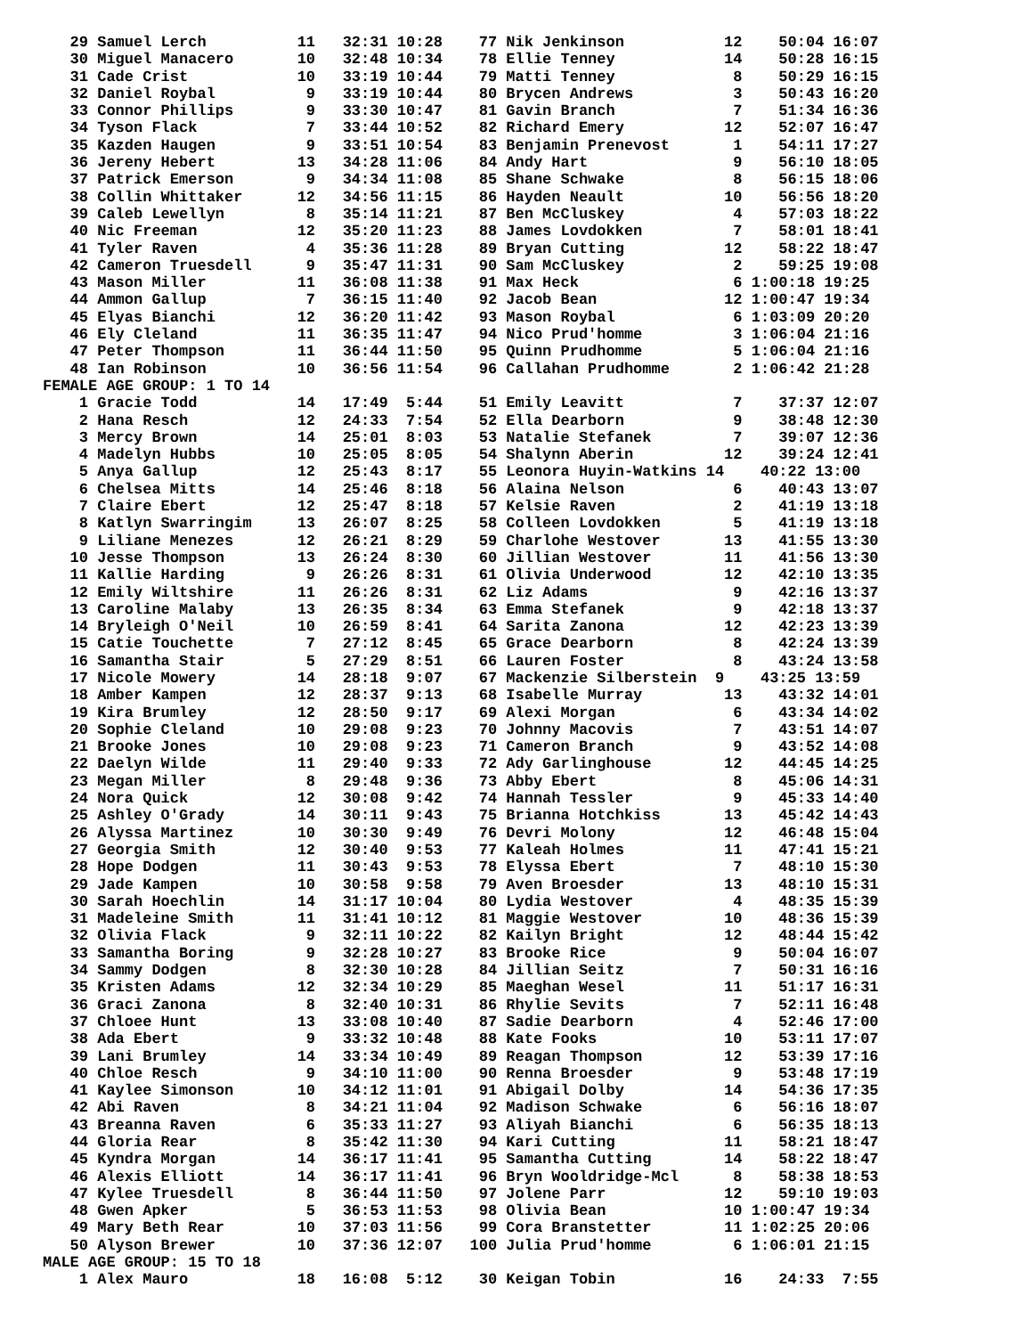29 Samuel Lerch          11   32:31 10:28    77 Nik Jenkinson           12    50:04 16:07
   30 Miguel Manacero       10   32:48 10:34    78 Ellie Tenney            14    50:28 16:15
   31 Cade Crist            10   33:19 10:44    79 Matti Tenney             8    50:29 16:15
   32 Daniel Roybal          9   33:19 10:44    80 Brycen Andrews           3    50:43 16:20
   33 Connor Phillips        9   33:30 10:47    81 Gavin Branch             7    51:34 16:36
   34 Tyson Flack            7   33:44 10:52    82 Richard Emery           12    52:07 16:47
   35 Kazden Haugen          9   33:51 10:54    83 Benjamin Prenevost       1    54:11 17:27
   36 Jereny Hebert         13   34:28 11:06    84 Andy Hart                9    56:10 18:05
   37 Patrick Emerson        9   34:34 11:08    85 Shane Schwake            8    56:15 18:06
   38 Collin Whittaker      12   34:56 11:15    86 Hayden Neault           10    56:56 18:20
   39 Caleb Lewellyn         8   35:14 11:21    87 Ben McCluskey            4    57:03 18:22
   40 Nic Freeman           12   35:20 11:23    88 James Lovdokken          7    58:01 18:41
   41 Tyler Raven            4   35:36 11:28    89 Bryan Cutting           12    58:22 18:47
   42 Cameron Truesdell      9   35:47 11:31    90 Sam McCluskey            2    59:25 19:08
   43 Mason Miller          11   36:08 11:38    91 Max Heck                 6 1:00:18 19:25
   44 Ammon Gallup           7   36:15 11:40    92 Jacob Bean              12 1:00:47 19:34
   45 Elyas Bianchi         12   36:20 11:42    93 Mason Roybal             6 1:03:09 20:20
   46 Ely Cleland           11   36:35 11:47    94 Nico Prud'homme          3 1:06:04 21:16
   47 Peter Thompson        11   36:44 11:50    95 Quinn Prudhomme          5 1:06:04 21:16
   48 Ian Robinson          10   36:56 11:54    96 Callahan Prudhomme       2 1:06:42 21:28
FEMALE AGE GROUP: 1 TO 14
    1 Gracie Todd           14   17:49  5:44    51 Emily Leavitt            7    37:37 12:07
    2 Hana Resch            12   24:33  7:54    52 Ella Dearborn            9    38:48 12:30
    3 Mercy Brown           14   25:01  8:03    53 Natalie Stefanek         7    39:07 12:36
    4 Madelyn Hubbs         10   25:05  8:05    54 Shalynn Aberin          12    39:24 12:41
    5 Anya Gallup           12   25:43  8:17    55 Leonora Huyin-Watkins 14    40:22 13:00
    6 Chelsea Mitts         14   25:46  8:18    56 Alaina Nelson            6    40:43 13:07
    7 Claire Ebert          12   25:47  8:18    57 Kelsie Raven             2    41:19 13:18
    8 Katlyn Swarringim     13   26:07  8:25    58 Colleen Lovdokken        5    41:19 13:18
    9 Liliane Menezes       12   26:21  8:29    59 Charlohe Westover       13    41:55 13:30
   10 Jesse Thompson        13   26:24  8:30    60 Jillian Westover        11    41:56 13:30
   11 Kallie Harding         9   26:26  8:31    61 Olivia Underwood        12    42:10 13:35
   12 Emily Wiltshire       11   26:26  8:31    62 Liz Adams                9    42:16 13:37
   13 Caroline Malaby       13   26:35  8:34    63 Emma Stefanek            9    42:18 13:37
   14 Bryleigh O'Neil       10   26:59  8:41    64 Sarita Zanona           12    42:23 13:39
   15 Catie Touchette        7   27:12  8:45    65 Grace Dearborn           8    42:24 13:39
   16 Samantha Stair         5   27:29  8:51    66 Lauren Foster            8    43:24 13:58
   17 Nicole Mowery         14   28:18  9:07    67 Mackenzie Silberstein  9    43:25 13:59
   18 Amber Kampen          12   28:37  9:13    68 Isabelle Murray         13    43:32 14:01
   19 Kira Brumley          12   28:50  9:17    69 Alexi Morgan             6    43:34 14:02
   20 Sophie Cleland        10   29:08  9:23    70 Johnny Macovis           7    43:51 14:07
   21 Brooke Jones          10   29:08  9:23    71 Cameron Branch           9    43:52 14:08
   22 Daelyn Wilde          11   29:40  9:33    72 Ady Garlinghouse        12    44:45 14:25
   23 Megan Miller           8   29:48  9:36    73 Abby Ebert               8    45:06 14:31
   24 Nora Quick            12   30:08  9:42    74 Hannah Tessler           9    45:33 14:40
   25 Ashley O'Grady        14   30:11  9:43    75 Brianna Hotchkiss       13    45:42 14:43
   26 Alyssa Martinez       10   30:30  9:49    76 Devri Molony            12    46:48 15:04
   27 Georgia Smith         12   30:40  9:53    77 Kaleah Holmes           11    47:41 15:21
   28 Hope Dodgen           11   30:43  9:53    78 Elyssa Ebert             7    48:10 15:30
   29 Jade Kampen           10   30:58  9:58    79 Aven Broesder           13    48:10 15:31
   30 Sarah Hoechlin        14   31:17 10:04    80 Lydia Westover           4    48:35 15:39
   31 Madeleine Smith       11   31:41 10:12    81 Maggie Westover         10    48:36 15:39
   32 Olivia Flack           9   32:11 10:22    82 Kailyn Bright           12    48:44 15:42
   33 Samantha Boring        9   32:28 10:27    83 Brooke Rice              9    50:04 16:07
   34 Sammy Dodgen           8   32:30 10:28    84 Jillian Seitz            7    50:31 16:16
   35 Kristen Adams         12   32:34 10:29    85 Maeghan Wesel           11    51:17 16:31
   36 Graci Zanona           8   32:40 10:31    86 Rhylie Sevits            7    52:11 16:48
   37 Chloee Hunt           13   33:08 10:40    87 Sadie Dearborn           4    52:46 17:00
   38 Ada Ebert              9   33:32 10:48    88 Kate Fooks              10    53:11 17:07
   39 Lani Brumley          14   33:34 10:49    89 Reagan Thompson         12    53:39 17:16
   40 Chloe Resch            9   34:10 11:00    90 Renna Broesder           9    53:48 17:19
   41 Kaylee Simonson       10   34:12 11:01    91 Abigail Dolby           14    54:36 17:35
   42 Abi Raven              8   34:21 11:04    92 Madison Schwake          6    56:16 18:07
   43 Breanna Raven          6   35:33 11:27    93 Aliyah Bianchi           6    56:35 18:13
   44 Gloria Rear            8   35:42 11:30    94 Kari Cutting            11    58:21 18:47
   45 Kyndra Morgan         14   36:17 11:41    95 Samantha Cutting        14    58:22 18:47
   46 Alexis Elliott        14   36:17 11:41    96 Bryn Wooldridge-Mcl      8    58:38 18:53
   47 Kylee Truesdell        8   36:44 11:50    97 Jolene Parr             12    59:10 19:03
   48 Gwen Apker             5   36:53 11:53    98 Olivia Bean             10 1:00:47 19:34
   49 Mary Beth Rear        10   37:03 11:56    99 Cora Branstetter        11 1:02:25 20:06
   50 Alyson Brewer         10   37:36 12:07   100 Julia Prud'homme         6 1:06:01 21:15
MALE AGE GROUP: 15 TO 18
    1 Alex Mauro            18   16:08  5:12    30 Keigan Tobin            16    24:33  7:55